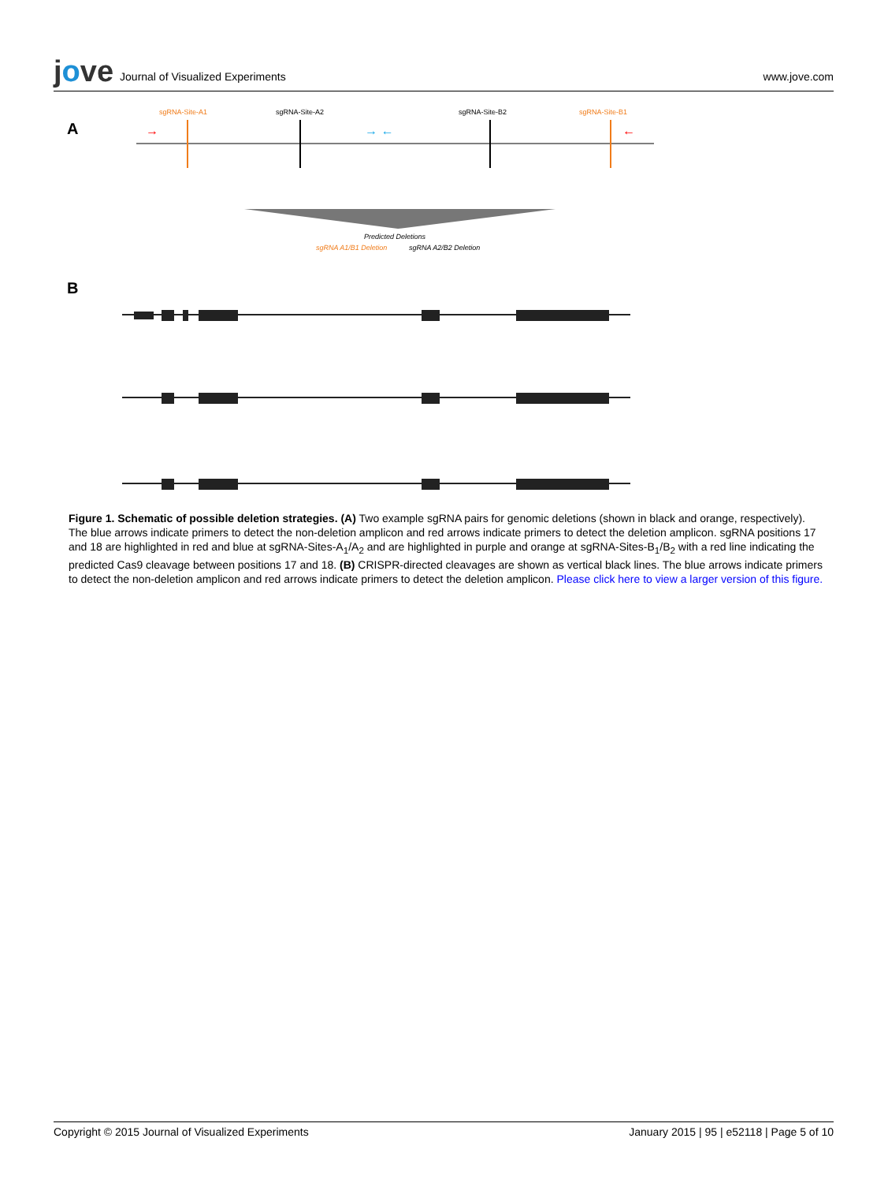jove Journal of Visualized Experiments
www.jove.com
A
B
sgRNA-Site-A1
sgRNA-Site-A2
sgRNA-Site-B2
sgRNA-Site-B1
→
←
→ ←
Predicted Deletions
sgRNA A1/B1 Deletion
sgRNA A2/B2 Deletion
Figure 1. Schematic of possible deletion strategies. (A) Two example sgRNA pairs for genomic deletions (shown in black and orange, respectively). The blue arrows indicate primers to detect the non-deletion amplicon and red arrows indicate primers to detect the deletion amplicon. sgRNA positions 17 and 18 are highlighted in red and blue at sgRNA-Sites-A<sub>1</sub>/A<sub>2</sub> and are highlighted in purple and orange at sgRNA-Sites-B<sub>1</sub>/B<sub>2</sub> with a red line indicating the predicted Cas9 cleavage between positions 17 and 18. (B) CRISPR-directed cleavages are shown as vertical black lines. The blue arrows indicate primers to detect the non-deletion amplicon and red arrows indicate primers to detect the deletion amplicon. Please click here to view a larger version of this figure.
Copyright © 2015 Journal of Visualized Experiments January 2015 | 95 | e52118 | Page 5 of 10